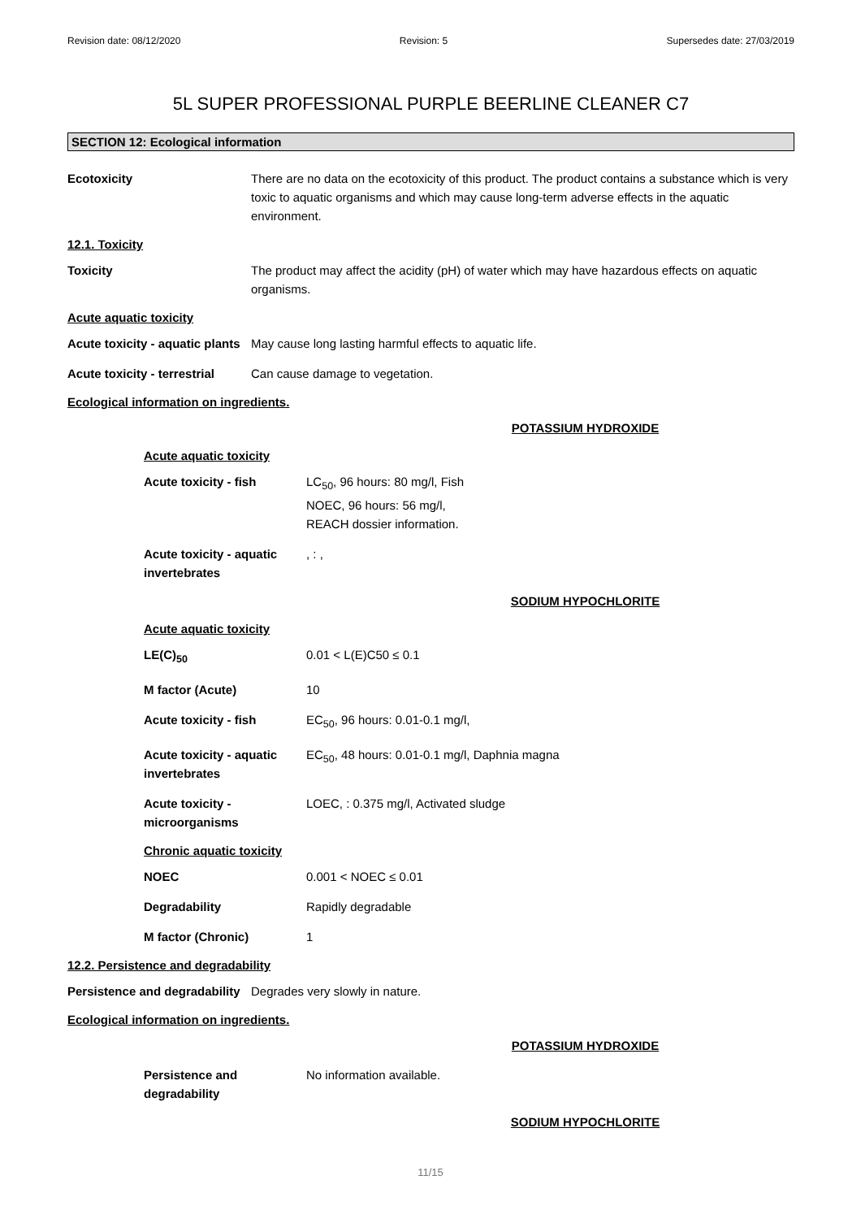Revision date: 08/12/2020 Revision: 5 Supersedes date: 27/03/2019
5L SUPER PROFESSIONAL PURPLE BEERLINE CLEANER C7
SECTION 12: Ecological information
Ecotoxicity There are no data on the ecotoxicity of this product. The product contains a substance which is very toxic to aquatic organisms and which may cause long-term adverse effects in the aquatic environment.
12.1. Toxicity
Toxicity The product may affect the acidity (pH) of water which may have hazardous effects on aquatic organisms.
Acute aquatic toxicity
Acute toxicity - aquatic plants
May cause long lasting harmful effects to aquatic life.
Acute toxicity - terrestrial
Can cause damage to vegetation.
Ecological information on ingredients.
POTASSIUM HYDROXIDE
Acute aquatic toxicity
Acute toxicity - fish LC<sub>50</sub>, 96 hours: 80 mg/l, Fish
NOEC, 96 hours: 56 mg/l,
REACH dossier information.
Acute toxicity - aquatic invertebrates
, : ,
SODIUM HYPOCHLORITE
Acute aquatic toxicity
LE(C)<sub>50</sub> 0.01 < L(E)C50 ≤ 0.1
M factor (Acute) 10
Acute toxicity - fish EC<sub>50</sub>, 96 hours: 0.01-0.1 mg/l,
Acute toxicity - aquatic invertebrates
EC<sub>50</sub>, 48 hours: 0.01-0.1 mg/l, Daphnia magna
Acute toxicity - microorganisms
LOEC, : 0.375 mg/l, Activated sludge
Chronic aquatic toxicity
NOEC 0.001 < NOEC ≤ 0.01
Degradability Rapidly degradable
M factor (Chronic) 1
12.2. Persistence and degradability
Persistence and degradability
Degrades very slowly in nature.
Ecological information on ingredients.
POTASSIUM HYDROXIDE
Persistence and degradability
No information available.
SODIUM HYPOCHLORITE
11/15